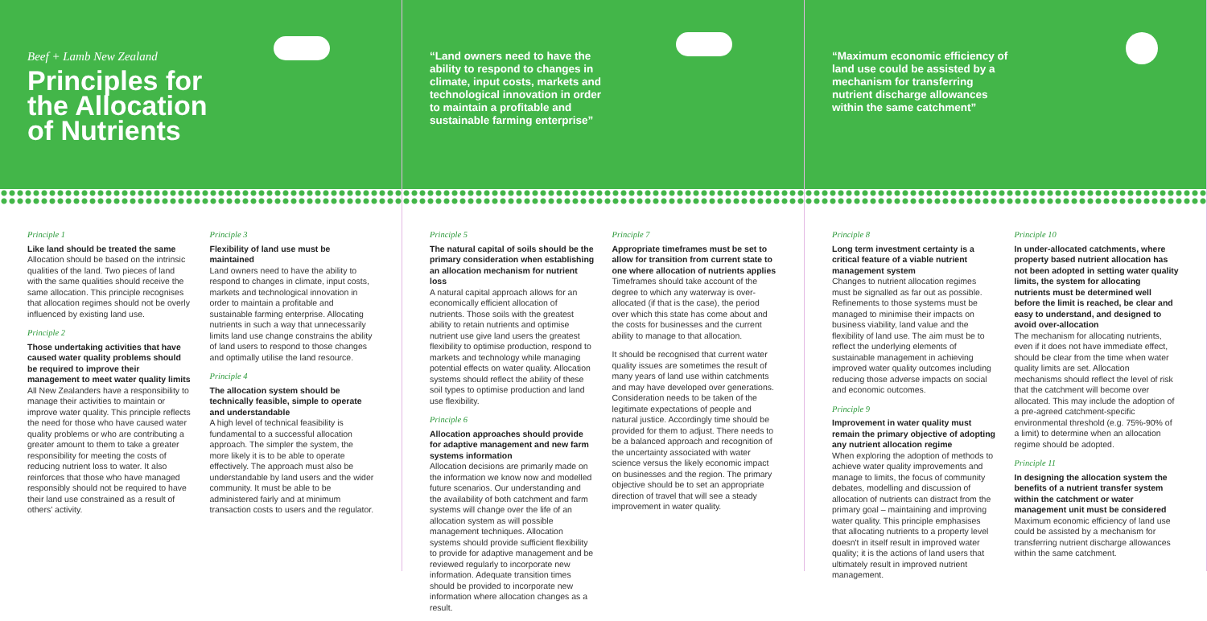Beef + Lamb New Zealand
Principles for
the Allocation
of Nutrients
Principle 1
Like land should be treated the same
Allocation should be based on the intrinsic qualities of the land. Two pieces of land with the same qualities should receive the same allocation. This principle recognises that allocation regimes should not be overly influenced by existing land use.
Principle 2
Those undertaking activities that have caused water quality problems should be required to improve their management to meet water quality limits
All New Zealanders have a responsibility to manage their activities to maintain or improve water quality. This principle reflects the need for those who have caused water quality problems or who are contributing a greater amount to them to take a greater responsibility for meeting the costs of reducing nutrient loss to water. It also reinforces that those who have managed responsibly should not be required to have their land use constrained as a result of others' activity.
Principle 3
Flexibility of land use must be maintained
Land owners need to have the ability to respond to changes in climate, input costs, markets and technological innovation in order to maintain a profitable and sustainable farming enterprise. Allocating nutrients in such a way that unnecessarily limits land use change constrains the ability of land users to respond to those changes and optimally utilise the land resource.
Principle 4
The allocation system should be technically feasible, simple to operate and understandable
A high level of technical feasibility is fundamental to a successful allocation approach. The simpler the system, the more likely it is to be able to operate effectively. The approach must also be understandable by land users and the wider community. It must be able to be administered fairly and at minimum transaction costs to users and the regulator.
“Land owners need to have the ability to respond to changes in climate, input costs, markets and technological innovation in order to maintain a profitable and sustainable farming enterprise”
Principle 5
The natural capital of soils should be the primary consideration when establishing an allocation mechanism for nutrient loss
A natural capital approach allows for an economically efficient allocation of nutrients. Those soils with the greatest ability to retain nutrients and optimise nutrient use give land users the greatest flexibility to optimise production, respond to markets and technology while managing potential effects on water quality. Allocation systems should reflect the ability of these soil types to optimise production and land use flexibility.
Principle 6
Allocation approaches should provide for adaptive management and new farm systems information
Allocation decisions are primarily made on the information we know now and modelled future scenarios. Our understanding and the availability of both catchment and farm systems will change over the life of an allocation system as will possible management techniques. Allocation systems should provide sufficient flexibility to provide for adaptive management and be reviewed regularly to incorporate new information. Adequate transition times should be provided to incorporate new information where allocation changes as a result.
Principle 7
Appropriate timeframes must be set to allow for transition from current state to one where allocation of nutrients applies
Timeframes should take account of the degree to which any waterway is over-allocated (if that is the case), the period over which this state has come about and the costs for businesses and the current ability to manage to that allocation.
It should be recognised that current water quality issues are sometimes the result of many years of land use within catchments and may have developed over generations. Consideration needs to be taken of the legitimate expectations of people and natural justice. Accordingly time should be provided for them to adjust. There needs to be a balanced approach and recognition of the uncertainty associated with water science versus the likely economic impact on businesses and the region. The primary objective should be to set an appropriate direction of travel that will see a steady improvement in water quality.
“Maximum economic efficiency of land use could be assisted by a mechanism for transferring nutrient discharge allowances within the same catchment”
Principle 8
Long term investment certainty is a critical feature of a viable nutrient management system
Changes to nutrient allocation regimes must be signalled as far out as possible. Refinements to those systems must be managed to minimise their impacts on business viability, land value and the flexibility of land use. The aim must be to reflect the underlying elements of sustainable management in achieving improved water quality outcomes including reducing those adverse impacts on social and economic outcomes.
Principle 9
Improvement in water quality must remain the primary objective of adopting any nutrient allocation regime
When exploring the adoption of methods to achieve water quality improvements and manage to limits, the focus of community debates, modelling and discussion of allocation of nutrients can distract from the primary goal – maintaining and improving water quality. This principle emphasises that allocating nutrients to a property level doesn't in itself result in improved water quality; it is the actions of land users that ultimately result in improved nutrient management.
Principle 10
In under-allocated catchments, where property based nutrient allocation has not been adopted in setting water quality limits, the system for allocating nutrients must be determined well before the limit is reached, be clear and easy to understand, and designed to avoid over-allocation
The mechanism for allocating nutrients, even if it does not have immediate effect, should be clear from the time when water quality limits are set. Allocation mechanisms should reflect the level of risk that the catchment will become over allocated. This may include the adoption of a pre-agreed catchment-specific environmental threshold (e.g. 75%-90% of a limit) to determine when an allocation regime should be adopted.
Principle 11
In designing the allocation system the benefits of a nutrient transfer system within the catchment or water management unit must be considered
Maximum economic efficiency of land use could be assisted by a mechanism for transferring nutrient discharge allowances within the same catchment.